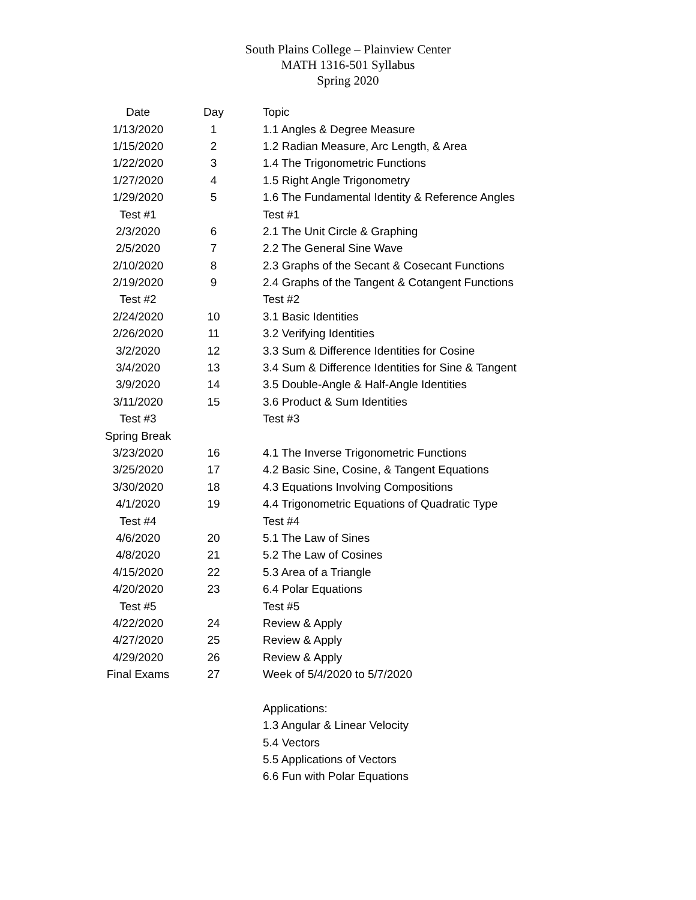South Plains College – Plainview Center
MATH 1316-501 Syllabus
Spring 2020
| Date | Day | Topic |
| --- | --- | --- |
| 1/13/2020 | 1 | 1.1 Angles & Degree Measure |
| 1/15/2020 | 2 | 1.2 Radian Measure, Arc Length, & Area |
| 1/22/2020 | 3 | 1.4 The Trigonometric Functions |
| 1/27/2020 | 4 | 1.5 Right Angle Trigonometry |
| 1/29/2020 | 5 | 1.6 The Fundamental Identity & Reference Angles |
| Test #1 | | Test #1 |
| 2/3/2020 | 6 | 2.1 The Unit Circle & Graphing |
| 2/5/2020 | 7 | 2.2 The General Sine Wave |
| 2/10/2020 | 8 | 2.3 Graphs of the Secant & Cosecant Functions |
| 2/19/2020 | 9 | 2.4 Graphs of the Tangent & Cotangent Functions |
| Test #2 | | Test #2 |
| 2/24/2020 | 10 | 3.1 Basic Identities |
| 2/26/2020 | 11 | 3.2 Verifying Identities |
| 3/2/2020 | 12 | 3.3 Sum & Difference Identities for Cosine |
| 3/4/2020 | 13 | 3.4 Sum & Difference Identities for Sine & Tangent |
| 3/9/2020 | 14 | 3.5 Double-Angle & Half-Angle Identities |
| 3/11/2020 | 15 | 3.6 Product & Sum Identities |
| Test #3 | | Test #3 |
| Spring Break | | |
| 3/23/2020 | 16 | 4.1 The Inverse Trigonometric Functions |
| 3/25/2020 | 17 | 4.2 Basic Sine, Cosine, & Tangent Equations |
| 3/30/2020 | 18 | 4.3 Equations Involving Compositions |
| 4/1/2020 | 19 | 4.4 Trigonometric Equations of Quadratic Type |
| Test #4 | | Test #4 |
| 4/6/2020 | 20 | 5.1 The Law of Sines |
| 4/8/2020 | 21 | 5.2 The Law of Cosines |
| 4/15/2020 | 22 | 5.3 Area of a Triangle |
| 4/20/2020 | 23 | 6.4 Polar Equations |
| Test #5 | | Test #5 |
| 4/22/2020 | 24 | Review & Apply |
| 4/27/2020 | 25 | Review & Apply |
| 4/29/2020 | 26 | Review & Apply |
| Final Exams | 27 | Week of 5/4/2020 to 5/7/2020 |
| | | Applications: |
| | | 1.3 Angular & Linear Velocity |
| | | 5.4 Vectors |
| | | 5.5 Applications of Vectors |
| | | 6.6 Fun with Polar Equations |